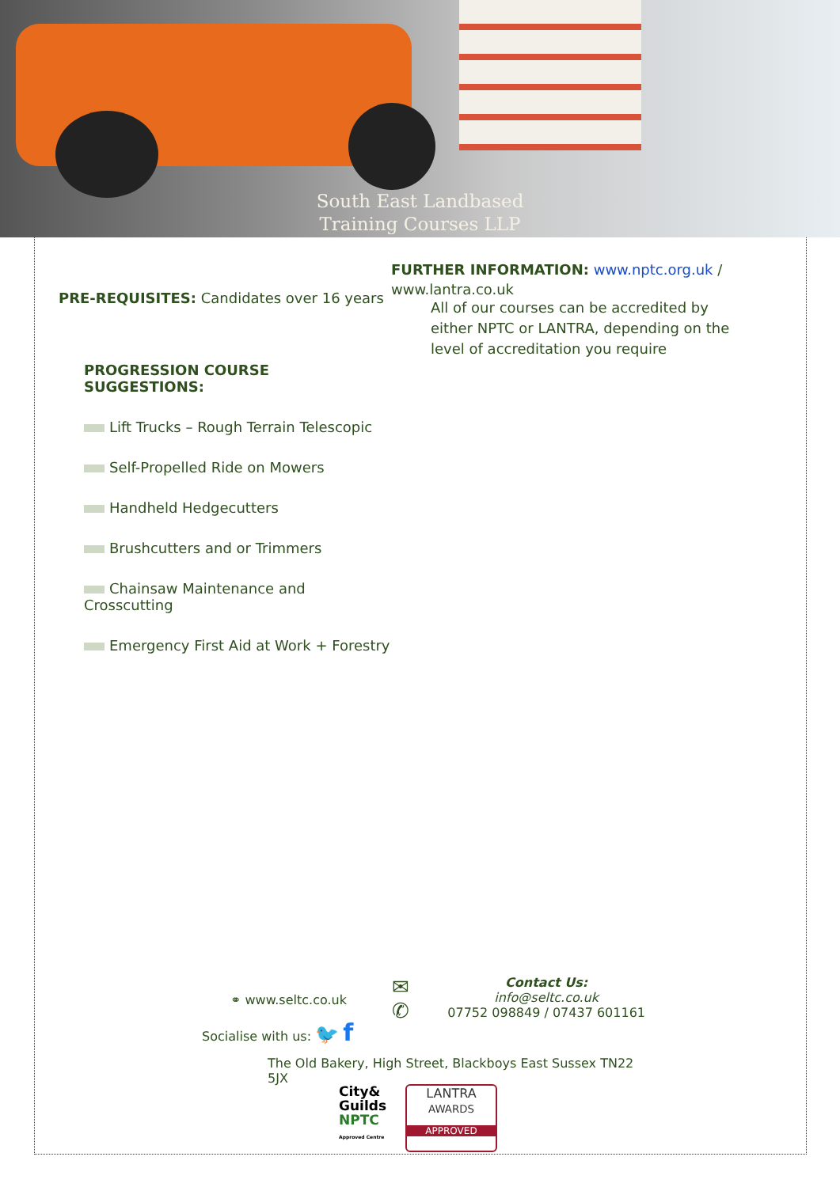South East Landbased
Training Courses LLP
PRE-REQUISITES: Candidates over 16 years
PROGRESSION COURSE SUGGESTIONS:
Lift Trucks – Rough Terrain Telescopic
Self-Propelled Ride on Mowers
Handheld Hedgecutters
Brushcutters and or Trimmers
Chainsaw Maintenance and Crosscutting
Emergency First Aid at Work + Forestry
FURTHER INFORMATION: www.nptc.org.uk /
www.lantra.co.uk
All of our courses can be accredited by either NPTC or LANTRA, depending on the level of accreditation you require
⚭ www.seltc.co.uk
Socialise with us: 🐦 f
✉
✆
Contact Us:
info@seltc.co.uk
07752 098849 / 07437 601161
The Old Bakery, High Street, Blackboys East Sussex TN22 5JX
City&
Guilds
NPTC
Approved Centre
LANTRA
AWARDS
APPROVED